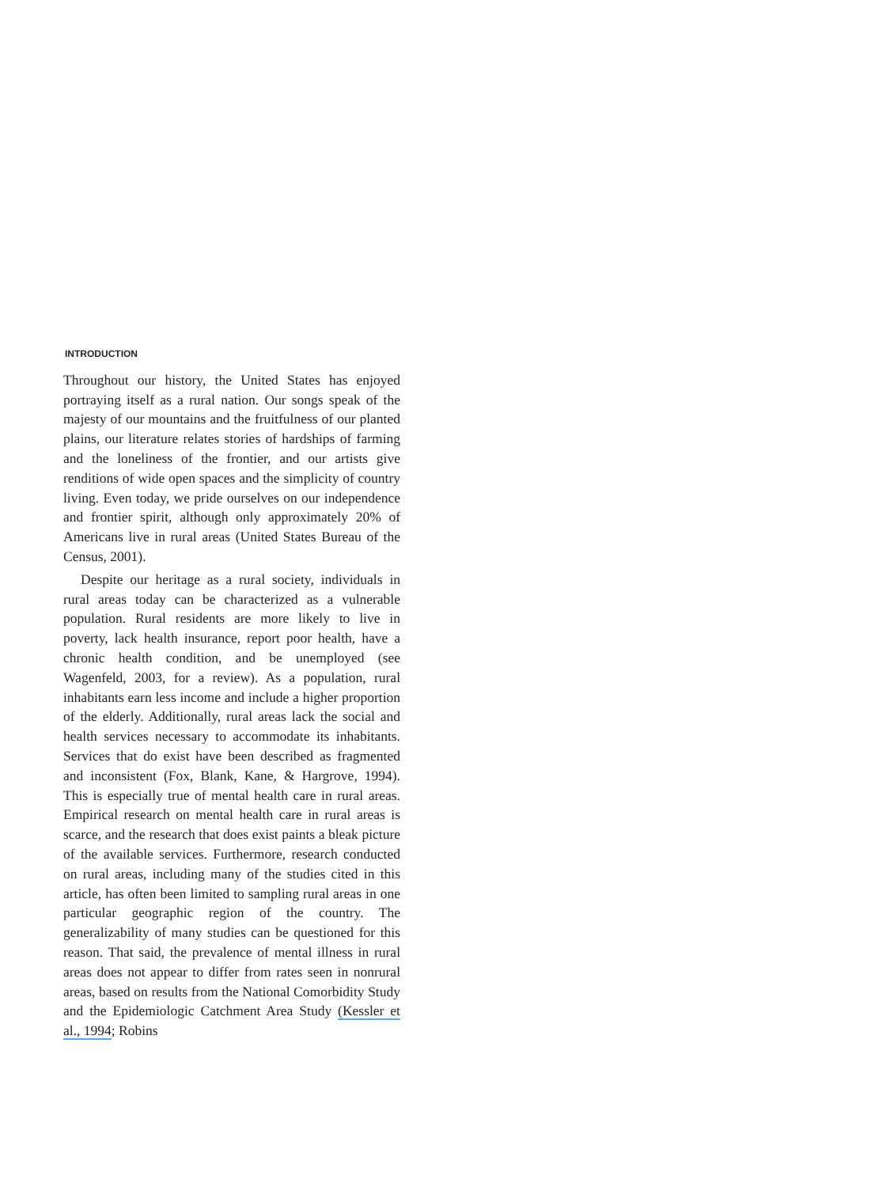INTRODUCTION
Throughout our history, the United States has enjoyed portraying itself as a rural nation. Our songs speak of the majesty of our mountains and the fruitfulness of our planted plains, our literature relates stories of hardships of farming and the loneliness of the frontier, and our artists give renditions of wide open spaces and the simplicity of country living. Even today, we pride ourselves on our independence and frontier spirit, although only approximately 20% of Americans live in rural areas (United States Bureau of the Census, 2001).
Despite our heritage as a rural society, individuals in rural areas today can be characterized as a vulnerable population. Rural residents are more likely to live in poverty, lack health insurance, report poor health, have a chronic health condition, and be unemployed (see Wagenfeld, 2003, for a review). As a population, rural inhabitants earn less income and include a higher proportion of the elderly. Additionally, rural areas lack the social and health services necessary to accommodate its inhabitants. Services that do exist have been described as fragmented and inconsistent (Fox, Blank, Kane, & Hargrove, 1994). This is especially true of mental health care in rural areas. Empirical research on mental health care in rural areas is scarce, and the research that does exist paints a bleak picture of the available services. Furthermore, research conducted on rural areas, including many of the studies cited in this article, has often been limited to sampling rural areas in one particular geographic region of the country. The generalizability of many studies can be questioned for this reason. That said, the prevalence of mental illness in rural areas does not appear to differ from rates seen in nonrural areas, based on results from the National Comorbidity Study and the Epidemiologic Catchment Area Study (Kessler et al., 1994; Robins